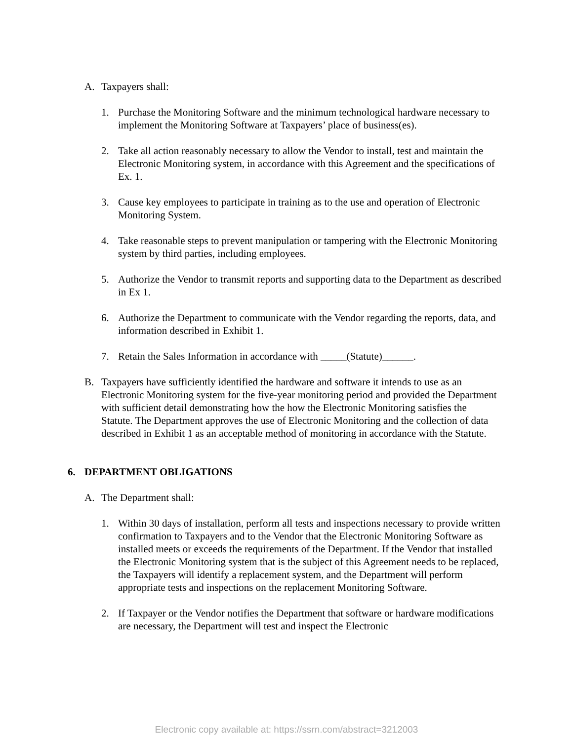A. Taxpayers shall:
1. Purchase the Monitoring Software and the minimum technological hardware necessary to implement the Monitoring Software at Taxpayers’ place of business(es).
2. Take all action reasonably necessary to allow the Vendor to install, test and maintain the Electronic Monitoring system, in accordance with this Agreement and the specifications of Ex. 1.
3. Cause key employees to participate in training as to the use and operation of Electronic Monitoring System.
4. Take reasonable steps to prevent manipulation or tampering with the Electronic Monitoring system by third parties, including employees.
5. Authorize the Vendor to transmit reports and supporting data to the Department as described in Ex 1.
6. Authorize the Department to communicate with the Vendor regarding the reports, data, and information described in Exhibit 1.
7. Retain the Sales Information in accordance with _____(Statute)______.
B. Taxpayers have sufficiently identified the hardware and software it intends to use as an Electronic Monitoring system for the five-year monitoring period and provided the Department with sufficient detail demonstrating how the how the Electronic Monitoring satisfies the Statute. The Department approves the use of Electronic Monitoring and the collection of data described in Exhibit 1 as an acceptable method of monitoring in accordance with the Statute.
6. DEPARTMENT OBLIGATIONS
A. The Department shall:
1. Within 30 days of installation, perform all tests and inspections necessary to provide written confirmation to Taxpayers and to the Vendor that the Electronic Monitoring Software as installed meets or exceeds the requirements of the Department. If the Vendor that installed the Electronic Monitoring system that is the subject of this Agreement needs to be replaced, the Taxpayers will identify a replacement system, and the Department will perform appropriate tests and inspections on the replacement Monitoring Software.
2. If Taxpayer or the Vendor notifies the Department that software or hardware modifications are necessary, the Department will test and inspect the Electronic
Electronic copy available at: https://ssrn.com/abstract=3212003